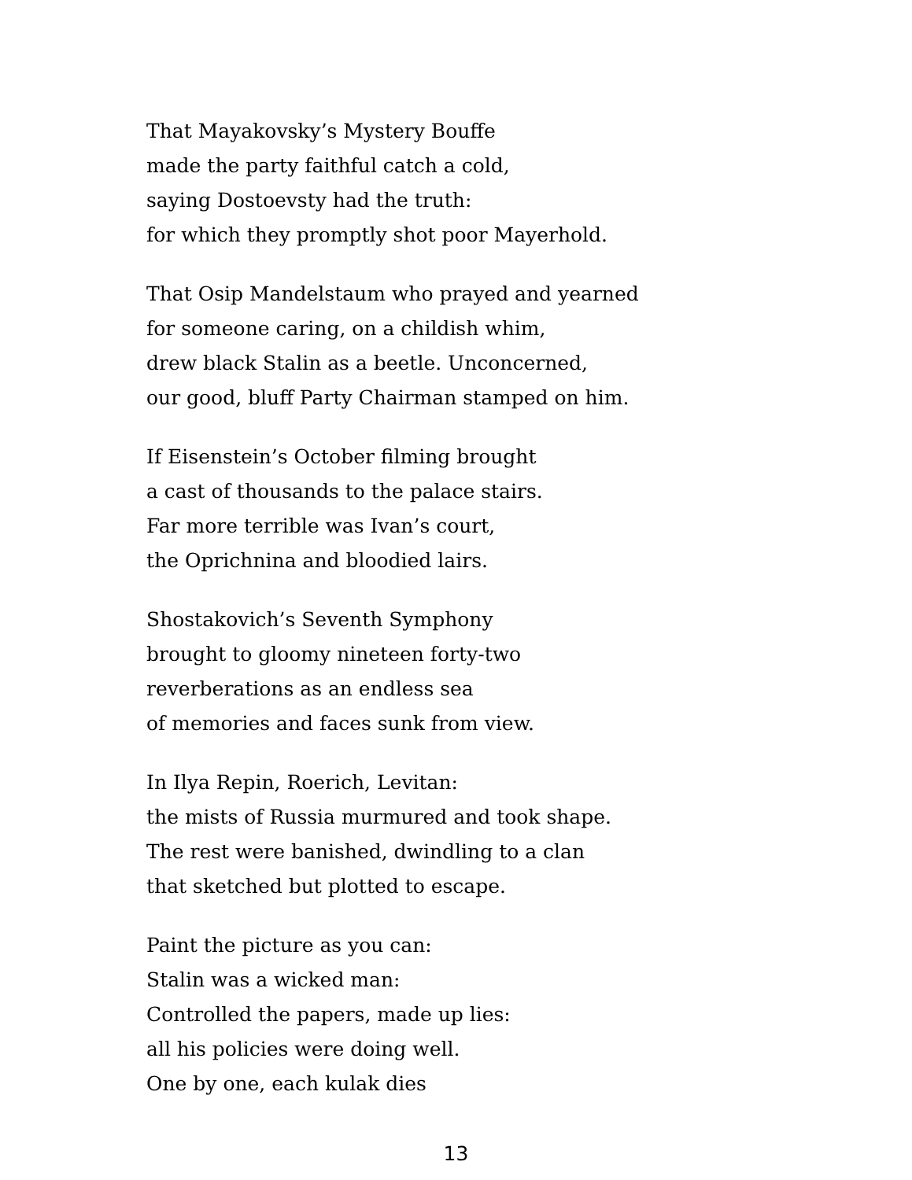That Mayakovsky’s Mystery Bouffe
made the party faithful catch a cold,
saying Dostoevsty had the truth:
for which they promptly shot poor Mayerhold.
That Osip Mandelstaum who prayed and yearned
for someone caring, on a childish whim,
drew black Stalin as a beetle. Unconcerned,
our good, bluff Party Chairman stamped on him.
If Eisenstein’s October filming brought
a cast of thousands to the palace stairs.
Far more terrible was Ivan’s court,
the Oprichnina and bloodied lairs.
Shostakovich’s Seventh Symphony
brought to gloomy nineteen forty-two
reverberations as an endless sea
of memories and faces sunk from view.
In Ilya Repin, Roerich, Levitan:
the mists of Russia murmured and took shape.
The rest were banished, dwindling to a clan
that sketched but plotted to escape.
Paint the picture as you can:
Stalin was a wicked man:
Controlled the papers, made up lies:
all his policies were doing well.
One by one, each kulak dies
13